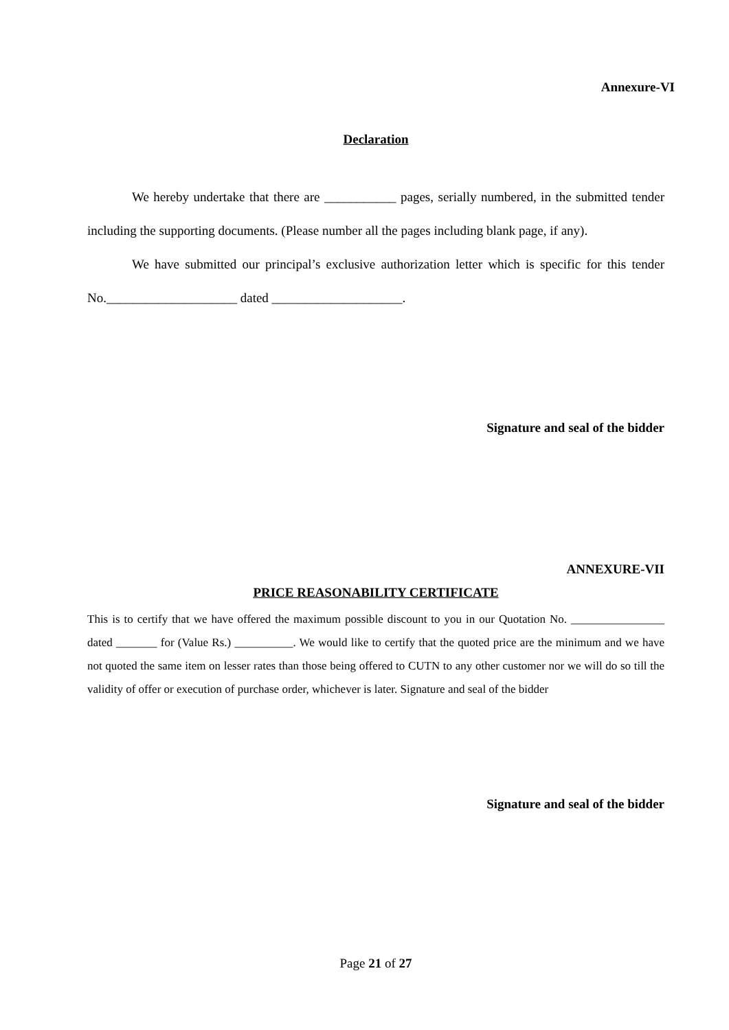Annexure-VI
Declaration
We hereby undertake that there are ___________ pages, serially numbered, in the submitted tender including the supporting documents. (Please number all the pages including blank page, if any).
We have submitted our principal’s exclusive authorization letter which is specific for this tender No.____________________ dated ____________________.
Signature and seal of the bidder
ANNEXURE-VII
PRICE REASONABILITY CERTIFICATE
This is to certify that we have offered the maximum possible discount to you in our Quotation No. ________________ dated _______ for (Value Rs.) __________. We would like to certify that the quoted price are the minimum and we have not quoted the same item on lesser rates than those being offered to CUTN to any other customer nor we will do so till the validity of offer or execution of purchase order, whichever is later. Signature and seal of the bidder
Signature and seal of the bidder
Page 21 of 27